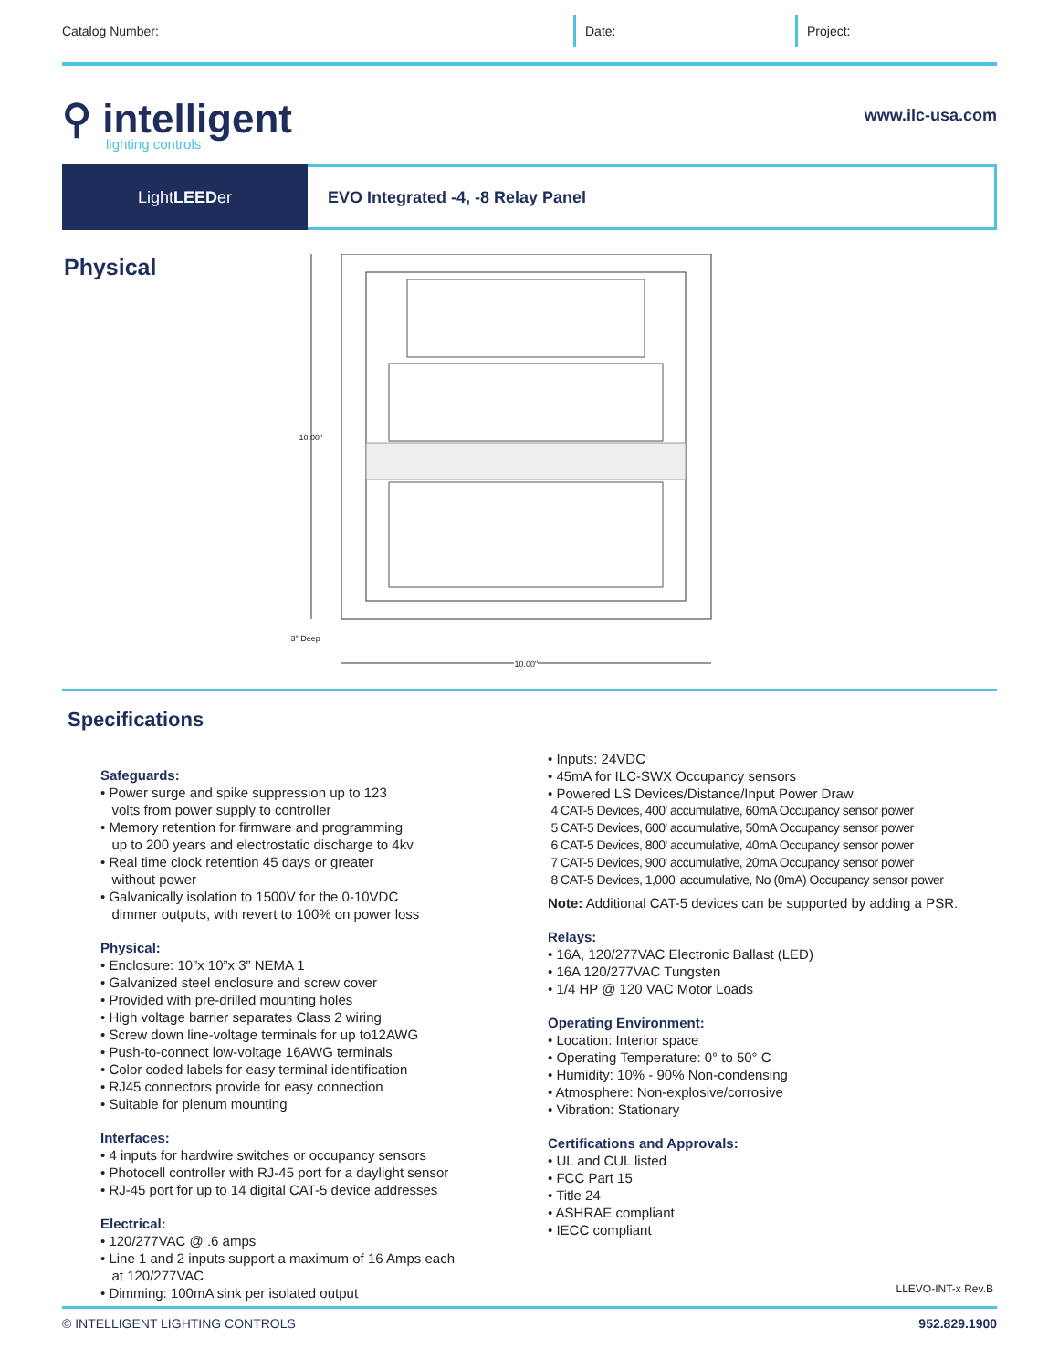Catalog Number:
Date: Project:
⚲ intelligent
lighting controls
www.ilc-usa.com
Light LEED er EVO Integrated -4, -8 Relay Panel
Physical
10.00"
3" Deep
10.00"
Specifications
Safeguards:
• Power surge and spike suppression up to 123
volts from power supply to controller
• Memory retention for firmware and programming
up to 200 years and electrostatic discharge to 4kv
• Real time clock retention 45 days or greater
without power
• Galvanically isolation to 1500V for the 0-10VDC
dimmer outputs, with revert to 100% on power loss
Physical:
• Enclosure: 10”x 10”x 3” NEMA 1
• Galvanized steel enclosure and screw cover
• Provided with pre-drilled mounting holes
• High voltage barrier separates Class 2 wiring
• Screw down line-voltage terminals for up to12AWG
• Push-to-connect low-voltage 16AWG terminals
• Color coded labels for easy terminal identification
• RJ45 connectors provide for easy connection
• Suitable for plenum mounting
Interfaces:
• 4 inputs for hardwire switches or occupancy sensors
• Photocell controller with RJ-45 port for a daylight sensor
• RJ-45 port for up to 14 digital CAT-5 device addresses
Electrical:
• 120/277VAC @ .6 amps
• Line 1 and 2 inputs support a maximum of 16 Amps each
at 120/277VAC
• Dimming: 100mA sink per isolated output
• Inputs: 24VDC
• 45mA for ILC-SWX Occupancy sensors
• Powered LS Devices/Distance/Input Power Draw
4 CAT-5 Devices, 400' accumulative, 60mA Occupancy sensor power
5 CAT-5 Devices, 600' accumulative, 50mA Occupancy sensor power
6 CAT-5 Devices, 800' accumulative, 40mA Occupancy sensor power
7 CAT-5 Devices, 900' accumulative, 20mA Occupancy sensor power
8 CAT-5 Devices, 1,000' accumulative, No (0mA) Occupancy sensor power
Note: Additional CAT-5 devices can be supported by adding a PSR.
Relays:
• 16A, 120/277VAC Electronic Ballast (LED)
• 16A 120/277VAC Tungsten
• 1/4 HP @ 120 VAC Motor Loads
Operating Environment:
• Location: Interior space
• Operating Temperature: 0° to 50° C
• Humidity: 10% - 90% Non-condensing
• Atmosphere: Non-explosive/corrosive
• Vibration: Stationary
Certifications and Approvals:
• UL and CUL listed
• FCC Part 15
• Title 24
• ASHRAE compliant
• IECC compliant
LLEVO-INT-x Rev.B
© INTELLIGENT LIGHTING CONTROLS 952.829.1900